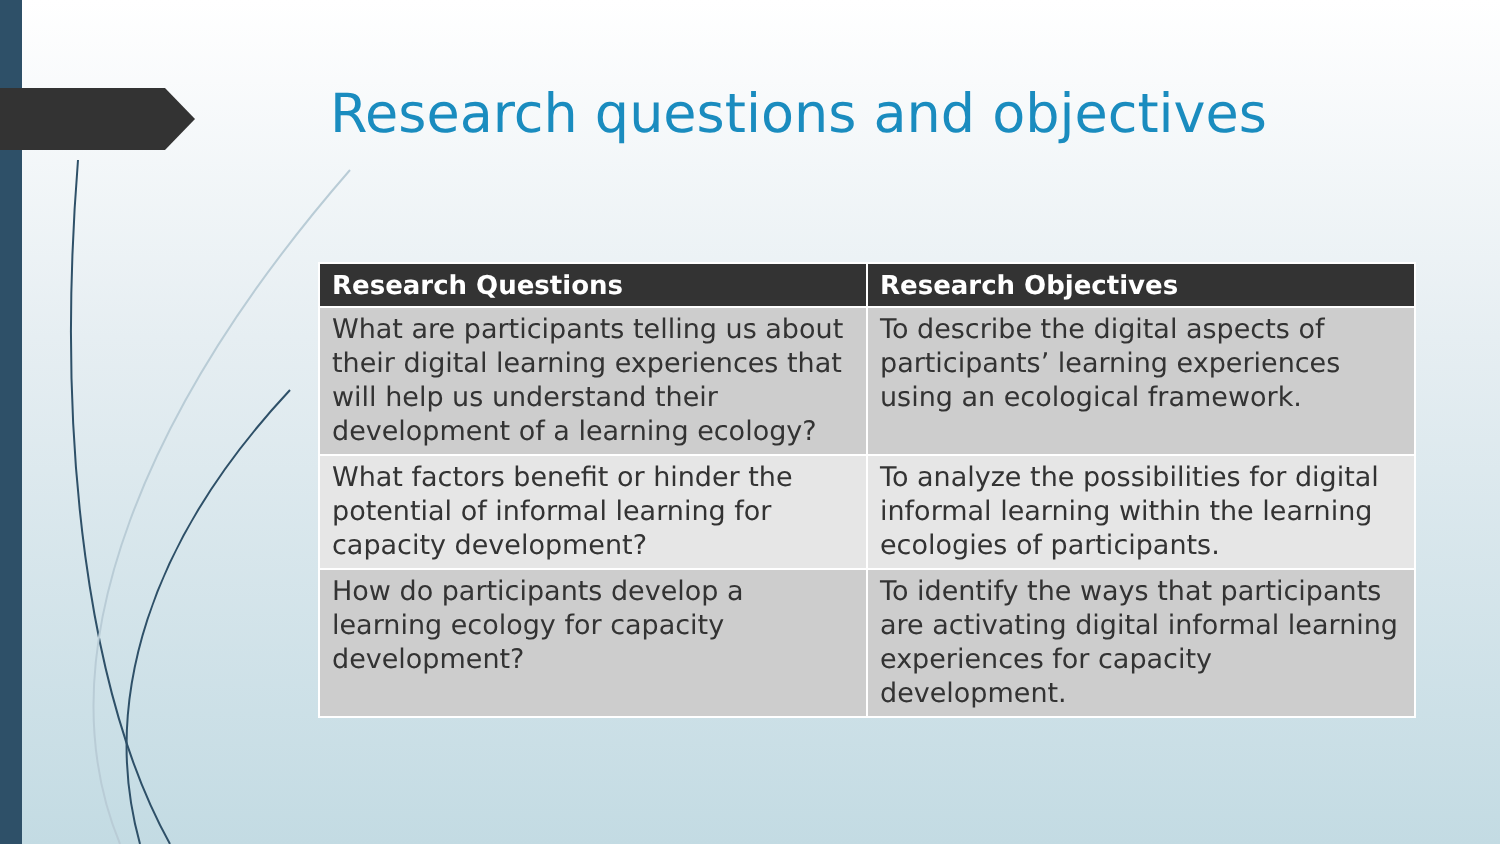Research questions and objectives
| Research Questions | Research Objectives |
| --- | --- |
| What are participants telling us about their digital learning experiences that will help us understand their development of a learning ecology? | To describe the digital aspects of participants’ learning experiences using an ecological framework. |
| What factors benefit or hinder the potential of informal learning for capacity development? | To analyze the possibilities for digital informal learning within the learning ecologies of participants. |
| How do participants develop a learning ecology for capacity development? | To identify the ways that participants are activating digital informal learning experiences for capacity development. |